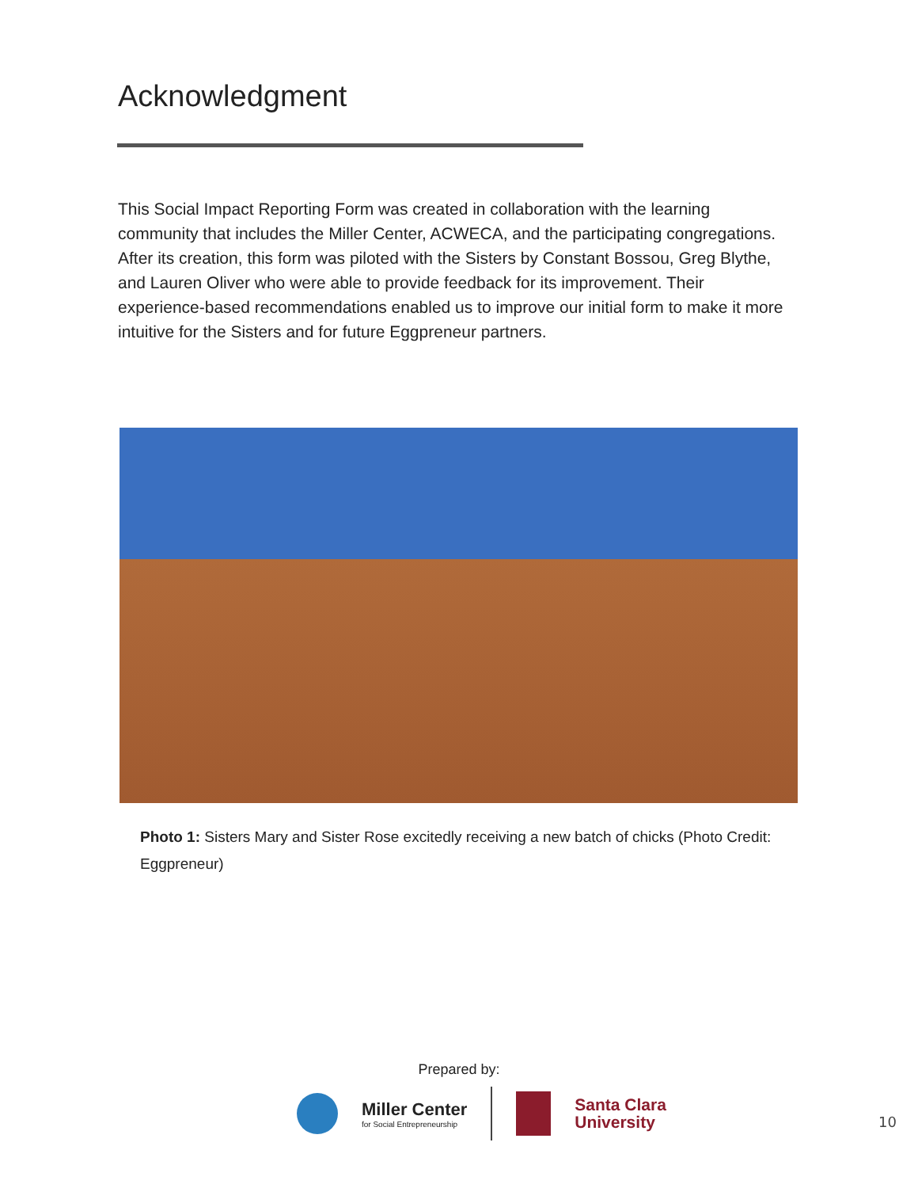Acknowledgment
This Social Impact Reporting Form was created in collaboration with the learning community that includes the Miller Center, ACWECA, and the participating congregations. After its creation, this form was piloted with the Sisters by Constant Bossou, Greg Blythe, and Lauren Oliver who were able to provide feedback for its improvement. Their experience-based recommendations enabled us to improve our initial form to make it more intuitive for the Sisters and for future Eggpreneur partners.
Photo 1: Sisters Mary and Sister Rose excitedly receiving a new batch of chicks (Photo Credit: Eggpreneur)
Prepared by:
Miller Center
for Social Entrepreneurship
Santa Clara
University
10